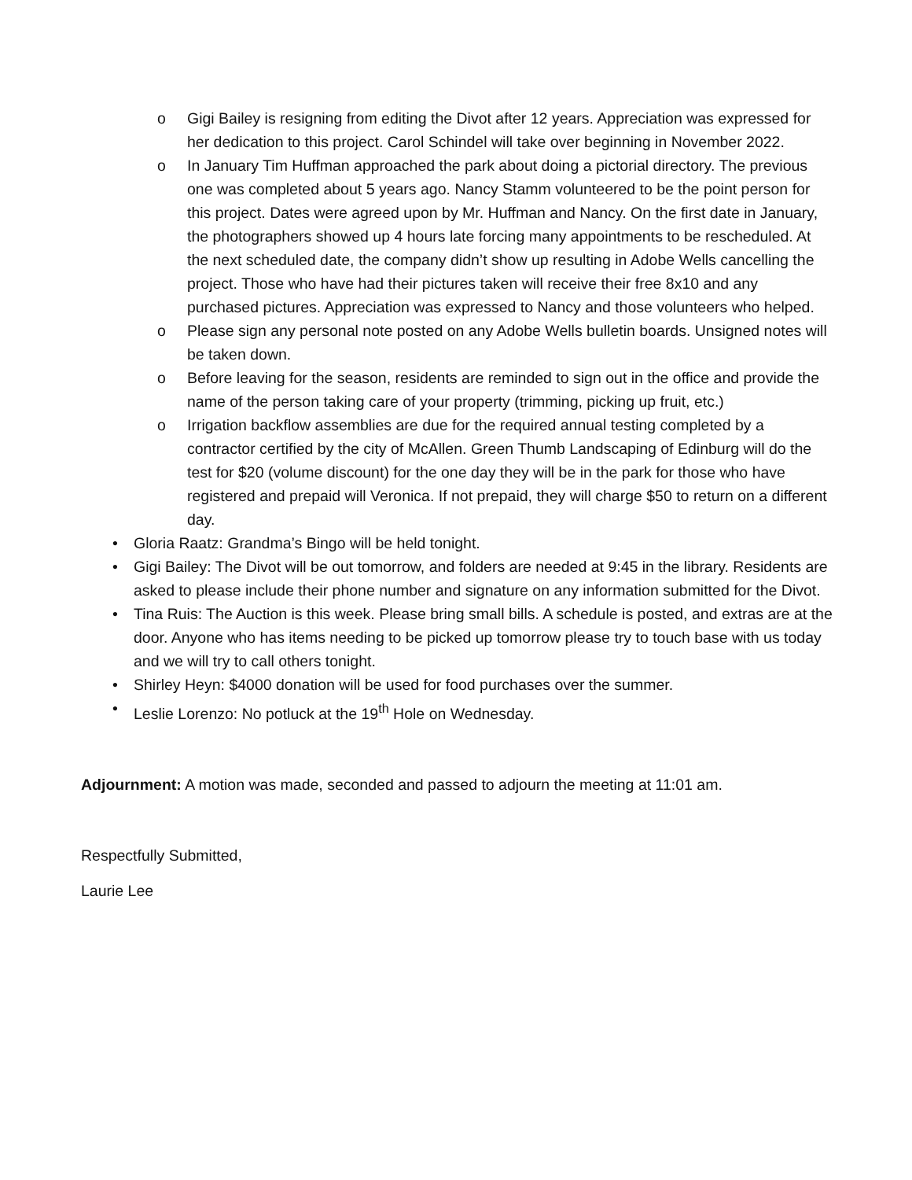o Gigi Bailey is resigning from editing the Divot after 12 years. Appreciation was expressed for her dedication to this project. Carol Schindel will take over beginning in November 2022.
o In January Tim Huffman approached the park about doing a pictorial directory. The previous one was completed about 5 years ago. Nancy Stamm volunteered to be the point person for this project. Dates were agreed upon by Mr. Huffman and Nancy. On the first date in January, the photographers showed up 4 hours late forcing many appointments to be rescheduled. At the next scheduled date, the company didn’t show up resulting in Adobe Wells cancelling the project. Those who have had their pictures taken will receive their free 8x10 and any purchased pictures. Appreciation was expressed to Nancy and those volunteers who helped.
o Please sign any personal note posted on any Adobe Wells bulletin boards. Unsigned notes will be taken down.
o Before leaving for the season, residents are reminded to sign out in the office and provide the name of the person taking care of your property (trimming, picking up fruit, etc.)
o Irrigation backflow assemblies are due for the required annual testing completed by a contractor certified by the city of McAllen. Green Thumb Landscaping of Edinburg will do the test for $20 (volume discount) for the one day they will be in the park for those who have registered and prepaid will Veronica. If not prepaid, they will charge $50 to return on a different day.
• Gloria Raatz: Grandma’s Bingo will be held tonight.
• Gigi Bailey: The Divot will be out tomorrow, and folders are needed at 9:45 in the library. Residents are asked to please include their phone number and signature on any information submitted for the Divot.
• Tina Ruis: The Auction is this week. Please bring small bills. A schedule is posted, and extras are at the door. Anyone who has items needing to be picked up tomorrow please try to touch base with us today and we will try to call others tonight.
• Shirley Heyn: $4000 donation will be used for food purchases over the summer.
• Leslie Lorenzo: No potluck at the 19<sup>th</sup> Hole on Wednesday.
Adjournment: A motion was made, seconded and passed to adjourn the meeting at 11:01 am.
Respectfully Submitted,
Laurie Lee